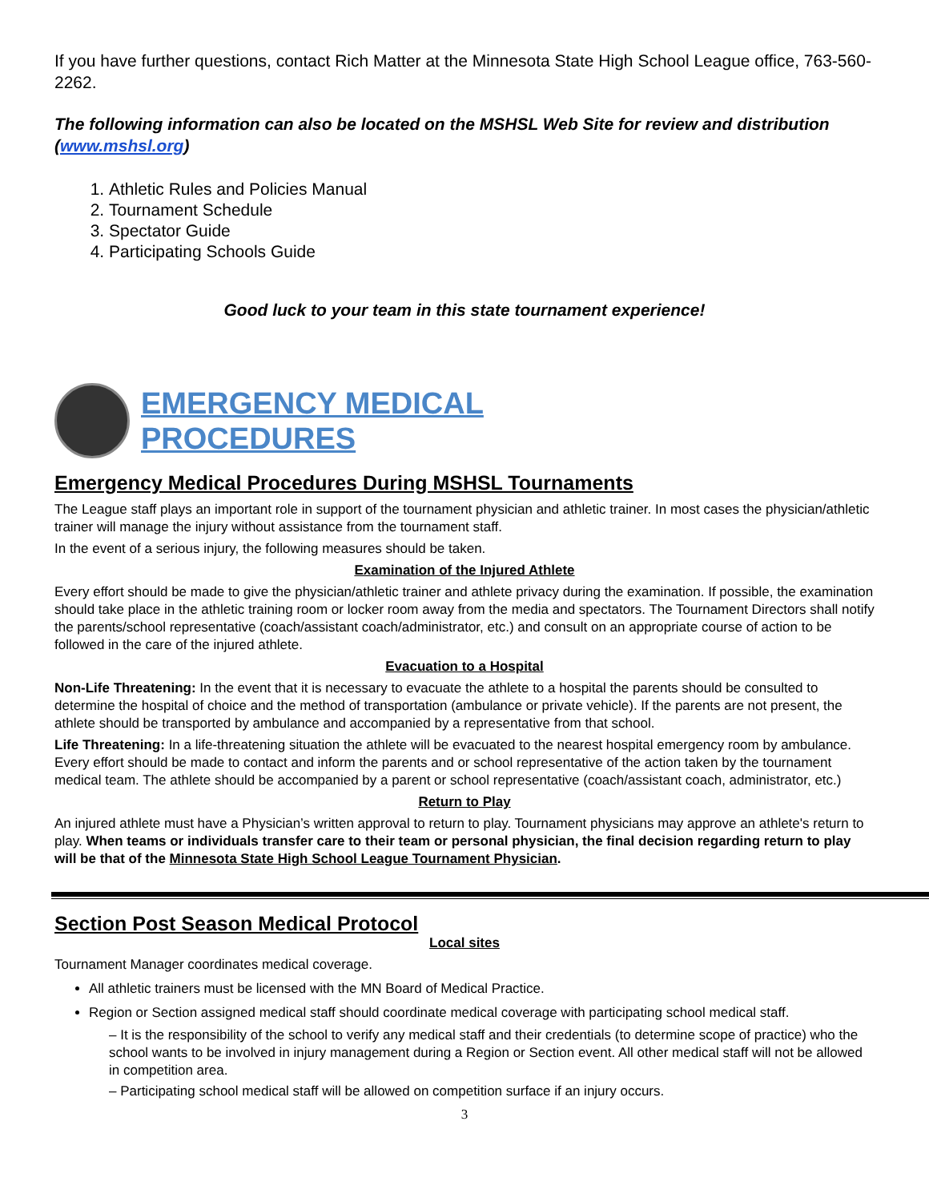If you have further questions, contact Rich Matter at the Minnesota State High School League office, 763-560-2262.
The following information can also be located on the MSHSL Web Site for review and distribution (www.mshsl.org)
1. Athletic Rules and Policies Manual
2. Tournament Schedule
3. Spectator Guide
4. Participating Schools Guide
Good luck to your team in this state tournament experience!
EMERGENCY MEDICAL
PROCEDURES
Emergency Medical Procedures During MSHSL Tournaments
The League staff plays an important role in support of the tournament physician and athletic trainer. In most cases the physician/athletic trainer will manage the injury without assistance from the tournament staff.
In the event of a serious injury, the following measures should be taken.
Examination of the Injured Athlete
Every effort should be made to give the physician/athletic trainer and athlete privacy during the examination. If possible, the examination should take place in the athletic training room or locker room away from the media and spectators. The Tournament Directors shall notify the parents/school representative (coach/assistant coach/administrator, etc.) and consult on an appropriate course of action to be followed in the care of the injured athlete.
Evacuation to a Hospital
Non-Life Threatening: In the event that it is necessary to evacuate the athlete to a hospital the parents should be consulted to determine the hospital of choice and the method of transportation (ambulance or private vehicle). If the parents are not present, the athlete should be transported by ambulance and accompanied by a representative from that school.
Life Threatening: In a life-threatening situation the athlete will be evacuated to the nearest hospital emergency room by ambulance. Every effort should be made to contact and inform the parents and or school representative of the action taken by the tournament medical team. The athlete should be accompanied by a parent or school representative (coach/assistant coach, administrator, etc.)
Return to Play
An injured athlete must have a Physician’s written approval to return to play. Tournament physicians may approve an athlete's return to play. When teams or individuals transfer care to their team or personal physician, the final decision regarding return to play will be that of the Minnesota State High School League Tournament Physician.
Section Post Season Medical Protocol
Local sites
Tournament Manager coordinates medical coverage.
All athletic trainers must be licensed with the MN Board of Medical Practice.
Region or Section assigned medical staff should coordinate medical coverage with participating school medical staff.
– It is the responsibility of the school to verify any medical staff and their credentials (to determine scope of practice) who the school wants to be involved in injury management during a Region or Section event. All other medical staff will not be allowed in competition area.
– Participating school medical staff will be allowed on competition surface if an injury occurs.
3